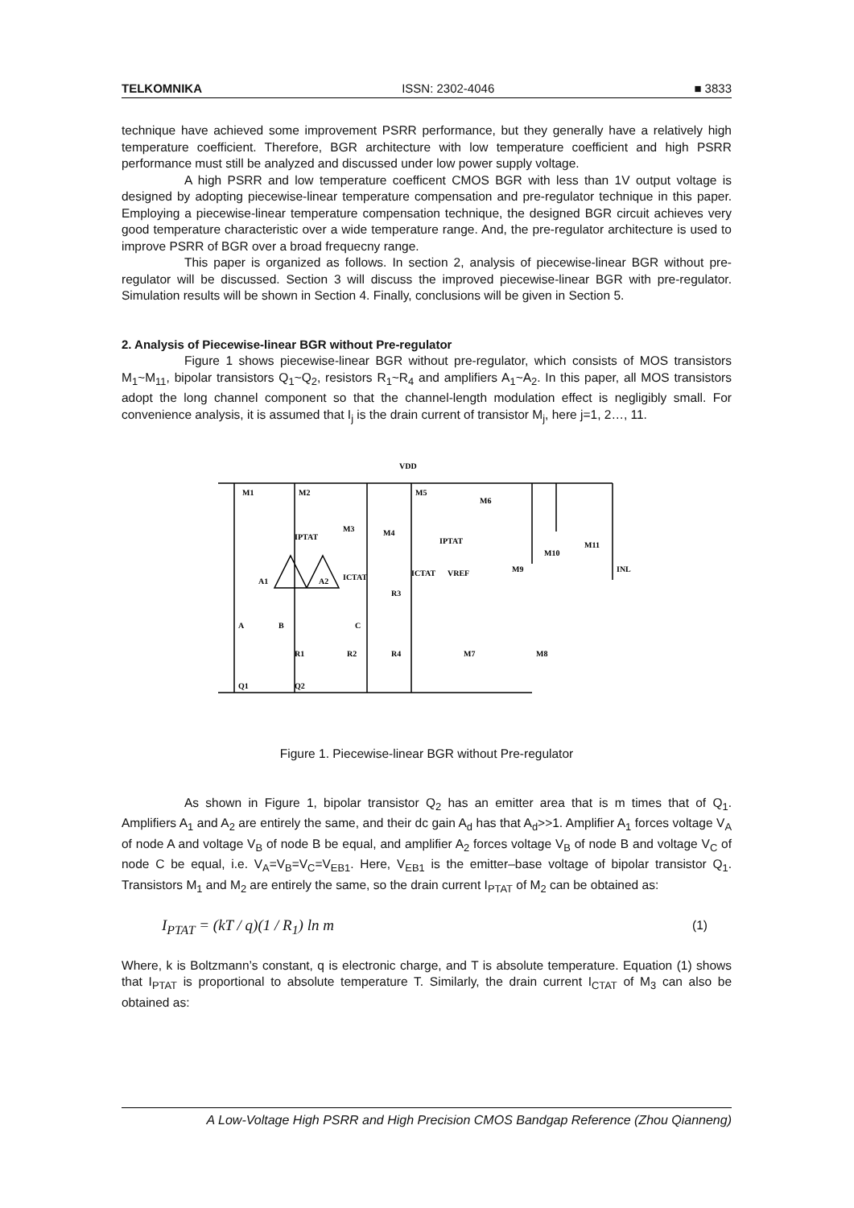TELKOMNIKA ISSN: 2302-4046 ■ 3833
technique have achieved some improvement PSRR performance, but they generally have a relatively high temperature coefficient. Therefore, BGR architecture with low temperature coefficient and high PSRR performance must still be analyzed and discussed under low power supply voltage.
A high PSRR and low temperature coefficent CMOS BGR with less than 1V output voltage is designed by adopting piecewise-linear temperature compensation and pre-regulator technique in this paper. Employing a piecewise-linear temperature compensation technique, the designed BGR circuit achieves very good temperature characteristic over a wide temperature range. And, the pre-regulator architecture is used to improve PSRR of BGR over a broad frequecny range.
This paper is organized as follows. In section 2, analysis of piecewise-linear BGR without pre-regulator will be discussed. Section 3 will discuss the improved piecewise-linear BGR with pre-regulator. Simulation results will be shown in Section 4. Finally, conclusions will be given in Section 5.
2. Analysis of Piecewise-linear BGR without Pre-regulator
Figure 1 shows piecewise-linear BGR without pre-regulator, which consists of MOS transistors M<sub>1</sub>~M<sub>11</sub>, bipolar transistors Q<sub>1</sub>~Q<sub>2</sub>, resistors R<sub>1</sub>~R<sub>4</sub> and amplifiers A<sub>1</sub>~A<sub>2</sub>. In this paper, all MOS transistors adopt the long channel component so that the channel-length modulation effect is negligibly small. For convenience analysis, it is assumed that I<sub>j</sub> is the drain current of transistor M<sub>j</sub>, here j=1, 2…, 11.
VDD
M1
M2
M3
M4
M5
M6
M9
M10
M11
INL
IPTAT
IPTAT
ICTAT
ICTAT
VREF
A1
A2
A
B
C
R1
R2
R3
R4
M7
M8
Q1
Q2
Figure 1. Piecewise-linear BGR without Pre-regulator
As shown in Figure 1, bipolar transistor Q<sub>2</sub> has an emitter area that is m times that of Q<sub>1</sub>. Amplifiers A<sub>1</sub> and A<sub>2</sub> are entirely the same, and their dc gain A<sub>d</sub> has that A<sub>d</sub>>>1. Amplifier A<sub>1</sub> forces voltage V<sub>A</sub> of node A and voltage V<sub>B</sub> of node B be equal, and amplifier A<sub>2</sub> forces voltage V<sub>B</sub> of node B and voltage V<sub>C</sub> of node C be equal, i.e. V<sub>A</sub>=V<sub>B</sub>=V<sub>C</sub>=V<sub>EB1</sub>. Here, V<sub>EB1</sub> is the emitter–base voltage of bipolar transistor Q<sub>1</sub>. Transistors M<sub>1</sub> and M<sub>2</sub> are entirely the same, so the drain current I<sub>PTAT</sub> of M<sub>2</sub> can be obtained as:
I<sub>PTAT</sub> = (kT / q)(1 / R<sub>1</sub>) ln m (1)
Where, k is Boltzmann’s constant, q is electronic charge, and T is absolute temperature. Equation (1) shows that I<sub>PTAT</sub> is proportional to absolute temperature T. Similarly, the drain current I<sub>CTAT</sub> of M<sub>3</sub> can also be obtained as:
A Low-Voltage High PSRR and High Precision CMOS Bandgap Reference (Zhou Qianneng)